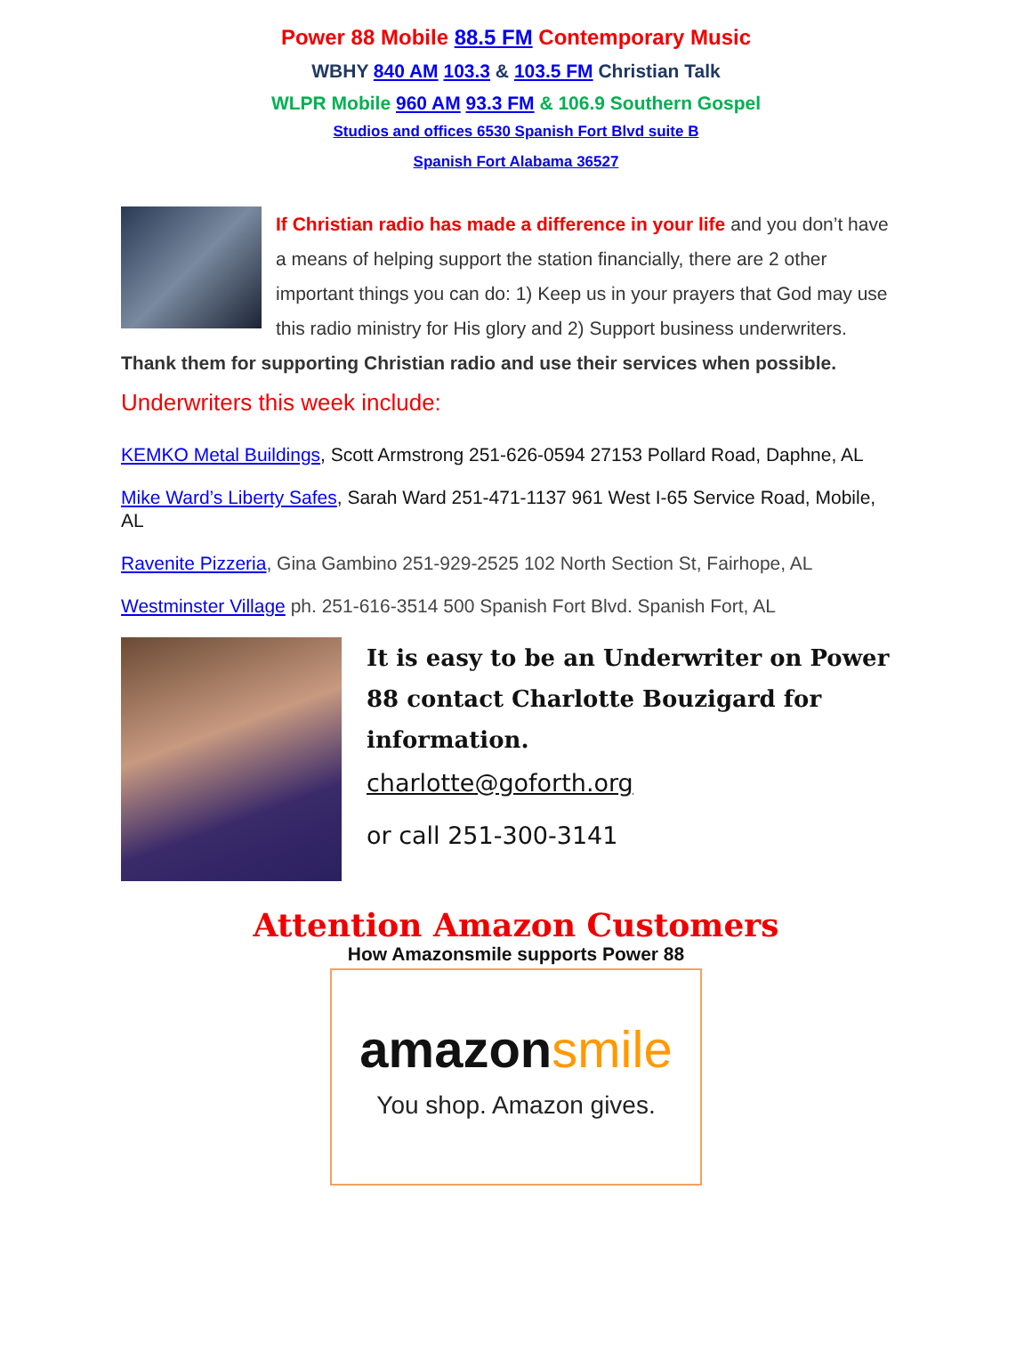Power 88 Mobile 88.5 FM Contemporary Music
WBHY 840 AM 103.3 & 103.5 FM Christian Talk
WLPR Mobile 960 AM 93.3 FM & 106.9 Southern Gospel
Studios and offices 6530 Spanish Fort Blvd suite B
Spanish Fort Alabama 36527
If Christian radio has made a difference in your life and you don’t have a means of helping support the station financially, there are 2 other important things you can do: 1) Keep us in your prayers that God may use this radio ministry for His glory and 2) Support business underwriters. Thank them for supporting Christian radio and use their services when possible.
Underwriters this week include:
KEMKO Metal Buildings, Scott Armstrong 251-626-0594 27153 Pollard Road, Daphne, AL
Mike Ward’s Liberty Safes, Sarah Ward 251-471-1137 961 West I-65 Service Road, Mobile, AL
Ravenite Pizzeria, Gina Gambino 251-929-2525 102 North Section St, Fairhope, AL
Westminster Village ph. 251-616-3514 500 Spanish Fort Blvd. Spanish Fort, AL
It is easy to be an Underwriter on Power 88 contact Charlotte Bouzigard for information.
charlotte@goforth.org
or call 251-300-3141
Attention Amazon Customers
How Amazonsmile supports Power 88
amazonsmile
You shop. Amazon gives.